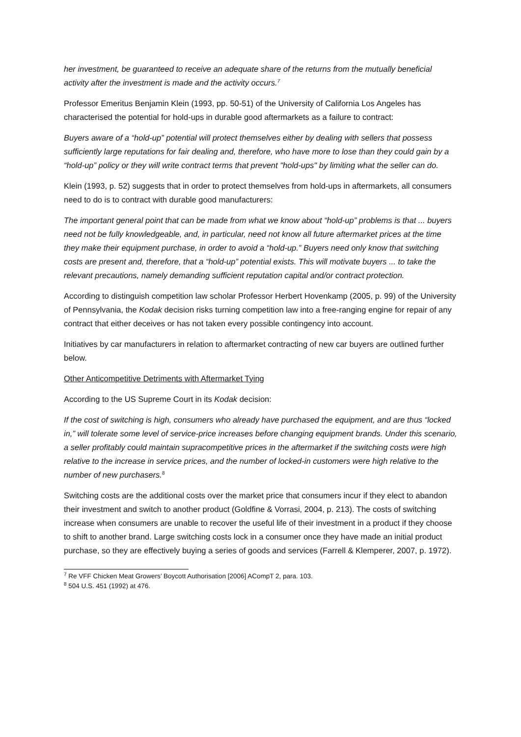her investment, be guaranteed to receive an adequate share of the returns from the mutually beneficial activity after the investment is made and the activity occurs.<sup>7</sup>
Professor Emeritus Benjamin Klein (1993, pp. 50-51) of the University of California Los Angeles has characterised the potential for hold-ups in durable good aftermarkets as a failure to contract:
Buyers aware of a “hold-up” potential will protect themselves either by dealing with sellers that possess sufficiently large reputations for fair dealing and, therefore, who have more to lose than they could gain by a “hold-up” policy or they will write contract terms that prevent "hold-ups" by limiting what the seller can do.
Klein (1993, p. 52) suggests that in order to protect themselves from hold-ups in aftermarkets, all consumers need to do is to contract with durable good manufacturers:
The important general point that can be made from what we know about “hold-up” problems is that ... buyers need not be fully knowledgeable, and, in particular, need not know all future aftermarket prices at the time they make their equipment purchase, in order to avoid a “hold-up.” Buyers need only know that switching costs are present and, therefore, that a “hold-up” potential exists. This will motivate buyers ... to take the relevant precautions, namely demanding sufficient reputation capital and/or contract protection.
According to distinguish competition law scholar Professor Herbert Hovenkamp (2005, p. 99) of the University of Pennsylvania, the Kodak decision risks turning competition law into a free-ranging engine for repair of any contract that either deceives or has not taken every possible contingency into account.
Initiatives by car manufacturers in relation to aftermarket contracting of new car buyers are outlined further below.
Other Anticompetitive Detriments with Aftermarket Tying
According to the US Supreme Court in its Kodak decision:
If the cost of switching is high, consumers who already have purchased the equipment, and are thus “locked in,” will tolerate some level of service-price increases before changing equipment brands. Under this scenario, a seller profitably could maintain supracompetitive prices in the aftermarket if the switching costs were high relative to the increase in service prices, and the number of locked-in customers were high relative to the number of new purchasers.<sup>8</sup>
Switching costs are the additional costs over the market price that consumers incur if they elect to abandon their investment and switch to another product (Goldfine & Vorrasi, 2004, p. 213). The costs of switching increase when consumers are unable to recover the useful life of their investment in a product if they choose to shift to another brand. Large switching costs lock in a consumer once they have made an initial product purchase, so they are effectively buying a series of goods and services (Farrell & Klemperer, 2007, p. 1972).
<sup>7</sup> Re VFF Chicken Meat Growers’ Boycott Authorisation [2006] ACompT 2, para. 103.
<sup>8</sup> 504 U.S. 451 (1992) at 476.